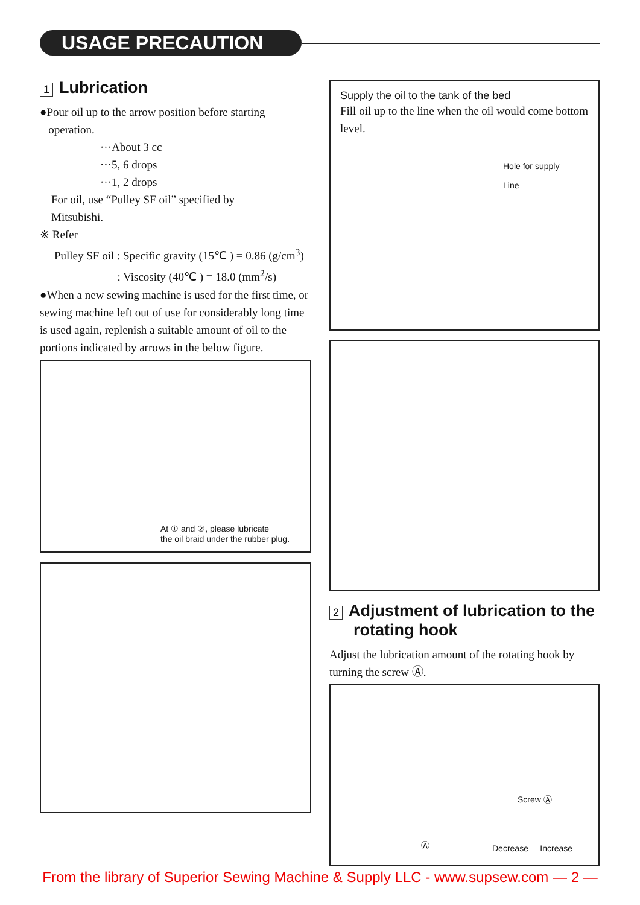USAGE PRECAUTION
1 Lubrication
●Pour oil up to the arrow position before starting
operation.
···About 3 cc
···5, 6 drops
···1, 2 drops
For oil, use “Pulley SF oil” specified by
Mitsubishi.
※ Refer
Pulley SF oil : Specific gravity (15℃ ) = 0.86 (g/cm<sup>3</sup>)
: Viscosity (40℃ ) = 18.0 (mm<sup>2</sup>/s)
●When a new sewing machine is used for the first time, or sewing machine left out of use for considerably long time is used again, replenish a suitable amount of oil to the portions indicated by arrows in the below figure.
At ① and ②, please lubricate
the oil braid under the rubber plug.
Supply the oil to the tank of the bed
Fill oil up to the line when the oil would come bottom level.
Hole for supply
Line
2 Adjustment of lubrication to the rotating hook
Adjust the lubrication amount of the rotating hook by turning the screw Ⓐ.
Screw Ⓐ
Ⓐ Decrease Increase
From the library of Superior Sewing Machine & Supply LLC - www.supsew.com — 2 —